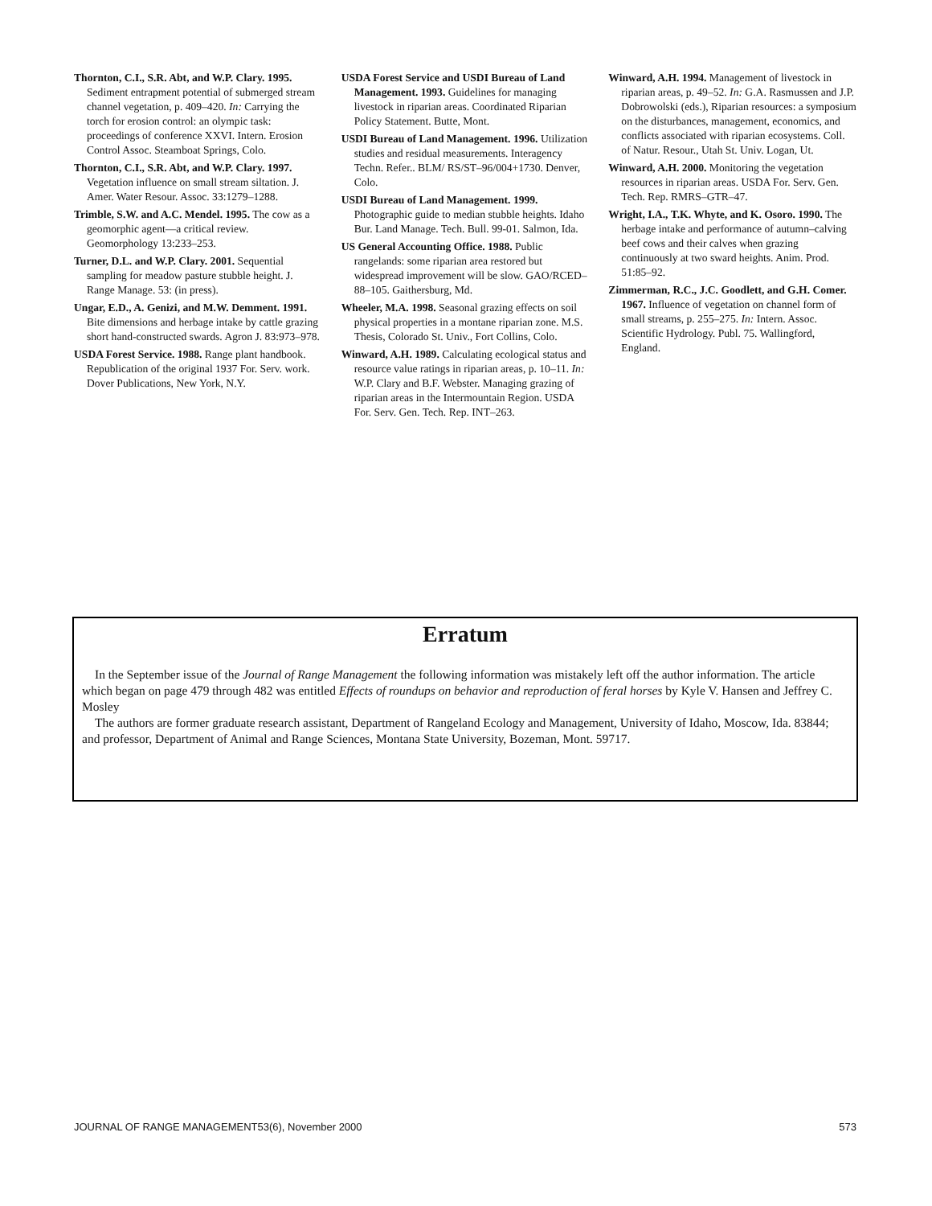Thornton, C.I., S.R. Abt, and W.P. Clary. 1995. Sediment entrapment potential of submerged stream channel vegetation, p. 409–420. In: Carrying the torch for erosion control: an olympic task: proceedings of conference XXVI. Intern. Erosion Control Assoc. Steamboat Springs, Colo.
Thornton, C.I., S.R. Abt, and W.P. Clary. 1997. Vegetation influence on small stream siltation. J. Amer. Water Resour. Assoc. 33:1279–1288.
Trimble, S.W. and A.C. Mendel. 1995. The cow as a geomorphic agent—a critical review. Geomorphology 13:233–253.
Turner, D.L. and W.P. Clary. 2001. Sequential sampling for meadow pasture stubble height. J. Range Manage. 53: (in press).
Ungar, E.D., A. Genizi, and M.W. Demment. 1991. Bite dimensions and herbage intake by cattle grazing short hand-constructed swards. Agron J. 83:973–978.
USDA Forest Service. 1988. Range plant handbook. Republication of the original 1937 For. Serv. work. Dover Publications, New York, N.Y.
USDA Forest Service and USDI Bureau of Land Management. 1993. Guidelines for managing livestock in riparian areas. Coordinated Riparian Policy Statement. Butte, Mont.
USDI Bureau of Land Management. 1996. Utilization studies and residual measurements. Interagency Techn. Refer.. BLM/ RS/ST–96/004+1730. Denver, Colo.
USDI Bureau of Land Management. 1999. Photographic guide to median stubble heights. Idaho Bur. Land Manage. Tech. Bull. 99-01. Salmon, Ida.
US General Accounting Office. 1988. Public rangelands: some riparian area restored but widespread improvement will be slow. GAO/RCED–88–105. Gaithersburg, Md.
Wheeler, M.A. 1998. Seasonal grazing effects on soil physical properties in a montane riparian zone. M.S. Thesis, Colorado St. Univ., Fort Collins, Colo.
Winward, A.H. 1989. Calculating ecological status and resource value ratings in riparian areas, p. 10–11. In: W.P. Clary and B.F. Webster. Managing grazing of riparian areas in the Intermountain Region. USDA For. Serv. Gen. Tech. Rep. INT–263.
Winward, A.H. 1994. Management of livestock in riparian areas, p. 49–52. In: G.A. Rasmussen and J.P. Dobrowolski (eds.), Riparian resources: a symposium on the disturbances, management, economics, and conflicts associated with riparian ecosystems. Coll. of Natur. Resour., Utah St. Univ. Logan, Ut.
Winward, A.H. 2000. Monitoring the vegetation resources in riparian areas. USDA For. Serv. Gen. Tech. Rep. RMRS–GTR–47.
Wright, I.A., T.K. Whyte, and K. Osoro. 1990. The herbage intake and performance of autumn–calving beef cows and their calves when grazing continuously at two sward heights. Anim. Prod. 51:85–92.
Zimmerman, R.C., J.C. Goodlett, and G.H. Comer. 1967. Influence of vegetation on channel form of small streams, p. 255–275. In: Intern. Assoc. Scientific Hydrology. Publ. 75. Wallingford, England.
Erratum
In the September issue of the Journal of Range Management the following information was mistakely left off the author information. The article which began on page 479 through 482 was entitled Effects of roundups on behavior and reproduction of feral horses by Kyle V. Hansen and Jeffrey C. Mosley
The authors are former graduate research assistant, Department of Rangeland Ecology and Management, University of Idaho, Moscow, Ida. 83844; and professor, Department of Animal and Range Sciences, Montana State University, Bozeman, Mont. 59717.
JOURNAL OF RANGE MANAGEMENT53(6), November 2000 573